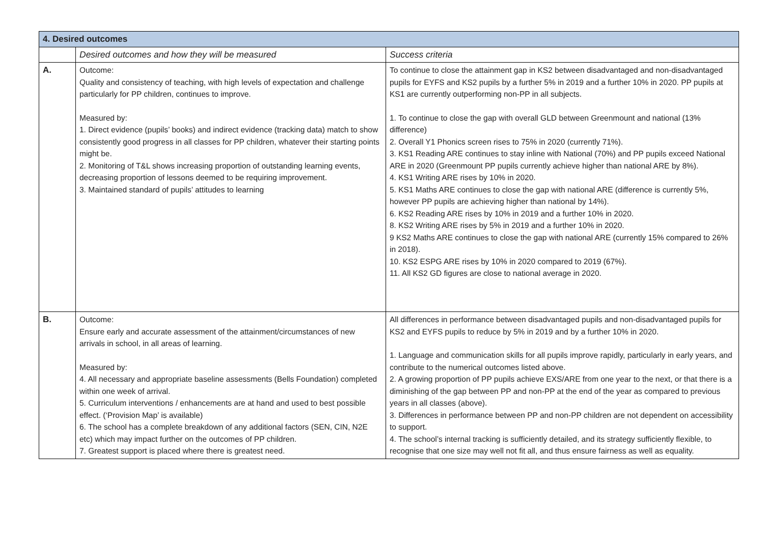| 4. Desired outcomes | | |
| --- | --- | --- |
| | Desired outcomes and how they will be measured | Success criteria |
| A. | Outcome: Quality and consistency of teaching, with high levels of expectation and challenge particularly for PP children, continues to improve. Measured by: 1. Direct evidence (pupils’ books) and indirect evidence (tracking data) match to show consistently good progress in all classes for PP children, whatever their starting points might be. 2. Monitoring of T&L shows increasing proportion of outstanding learning events, decreasing proportion of lessons deemed to be requiring improvement. 3. Maintained standard of pupils’ attitudes to learning | To continue to close the attainment gap in KS2 between disadvantaged and non-disadvantaged pupils for EYFS and KS2 pupils by a further 5% in 2019 and a further 10% in 2020. PP pupils at KS1 are currently outperforming non-PP in all subjects. 1. To continue to close the gap with overall GLD between Greenmount and national (13% difference) 2. Overall Y1 Phonics screen rises to 75% in 2020 (currently 71%). 3. KS1 Reading ARE continues to stay inline with National (70%) and PP pupils exceed National ARE in 2020 (Greenmount PP pupils currently achieve higher than national ARE by 8%). 4. KS1 Writing ARE rises by 10% in 2020. 5. KS1 Maths ARE continues to close the gap with national ARE (difference is currently 5%, however PP pupils are achieving higher than national by 14%). 6. KS2 Reading ARE rises by 10% in 2019 and a further 10% in 2020. 8. KS2 Writing ARE rises by 5% in 2019 and a further 10% in 2020. 9 KS2 Maths ARE continues to close the gap with national ARE (currently 15% compared to 26% in 2018). 10. KS2 ESPG ARE rises by 10% in 2020 compared to 2019 (67%). 11. All KS2 GD figures are close to national average in 2020. |
| B. | Outcome: Ensure early and accurate assessment of the attainment/circumstances of new arrivals in school, in all areas of learning. Measured by: 4. All necessary and appropriate baseline assessments (Bells Foundation) completed within one week of arrival. 5. Curriculum interventions / enhancements are at hand and used to best possible effect. (‘Provision Map’ is available) 6. The school has a complete breakdown of any additional factors (SEN, CIN, N2E etc) which may impact further on the outcomes of PP children. 7. Greatest support is placed where there is greatest need. | All differences in performance between disadvantaged pupils and non-disadvantaged pupils for KS2 and EYFS pupils to reduce by 5% in 2019 and by a further 10% in 2020. 1. Language and communication skills for all pupils improve rapidly, particularly in early years, and contribute to the numerical outcomes listed above. 2. A growing proportion of PP pupils achieve EXS/ARE from one year to the next, or that there is a diminishing of the gap between PP and non-PP at the end of the year as compared to previous years in all classes (above). 3. Differences in performance between PP and non-PP children are not dependent on accessibility to support. 4. The school’s internal tracking is sufficiently detailed, and its strategy sufficiently flexible, to recognise that one size may well not fit all, and thus ensure fairness as well as equality. |